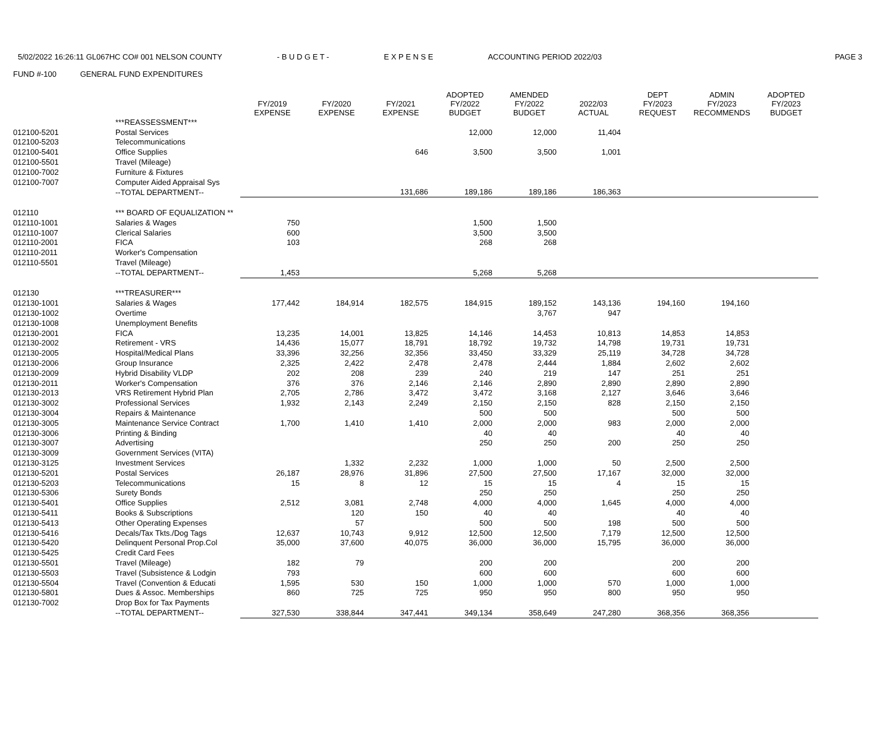5/02/2022 16:26:11 GL067HC CO# 001 NELSON COUNTY - B U D G E T - E X P E N S E ACCOUNTING PERIOD 2022/03 PAGE 3
FUND #-100 GENERAL FUND EXPENDITURES
| | | FY/2019 EXPENSE | FY/2020 EXPENSE | FY/2021 EXPENSE | ADOPTED FY/2022 BUDGET | AMENDED FY/2022 BUDGET | 2022/03 ACTUAL | DEPT FY/2023 REQUEST | ADMIN FY/2023 RECOMMENDS | ADOPTED FY/2023 BUDGET |
| --- | --- | --- | --- | --- | --- | --- | --- | --- | --- | --- |
| | ***REASSESSMENT*** | | | | | | | | | |
| 012100-5201 | Postal Services | | | | 12,000 | 12,000 | 11,404 | | | |
| 012100-5203 | Telecommunications | | | | | | | | | |
| 012100-5401 | Office Supplies | | | 646 | 3,500 | 3,500 | 1,001 | | | |
| 012100-5501 | Travel (Mileage) | | | | | | | | | |
| 012100-7002 | Furniture & Fixtures | | | | | | | | | |
| 012100-7007 | Computer Aided Appraisal Sys | | | | | | | | | |
| | --TOTAL DEPARTMENT-- | | | 131,686 | 189,186 | 189,186 | 186,363 | | | |
| 012110 | *** BOARD OF EQUALIZATION ** | | | | | | | | | |
| 012110-1001 | Salaries & Wages | 750 | | | 1,500 | 1,500 | | | | |
| 012110-1007 | Clerical Salaries | 600 | | | 3,500 | 3,500 | | | | |
| 012110-2001 | FICA | 103 | | | 268 | 268 | | | | |
| 012110-2011 | Worker's Compensation | | | | | | | | | |
| 012110-5501 | Travel (Mileage) | | | | | | | | | |
| | --TOTAL DEPARTMENT-- | 1,453 | | | 5,268 | 5,268 | | | | |
| 012130 | ***TREASURER*** | | | | | | | | | |
| 012130-1001 | Salaries & Wages | 177,442 | 184,914 | 182,575 | 184,915 | 189,152 | 143,136 | 194,160 | 194,160 | |
| 012130-1002 | Overtime | | | | | 3,767 | 947 | | | |
| 012130-1008 | Unemployment Benefits | | | | | | | | | |
| 012130-2001 | FICA | 13,235 | 14,001 | 13,825 | 14,146 | 14,453 | 10,813 | 14,853 | 14,853 | |
| 012130-2002 | Retirement - VRS | 14,436 | 15,077 | 18,791 | 18,792 | 19,732 | 14,798 | 19,731 | 19,731 | |
| 012130-2005 | Hospital/Medical Plans | 33,396 | 32,256 | 32,356 | 33,450 | 33,329 | 25,119 | 34,728 | 34,728 | |
| 012130-2006 | Group Insurance | 2,325 | 2,422 | 2,478 | 2,478 | 2,444 | 1,884 | 2,602 | 2,602 | |
| 012130-2009 | Hybrid Disability VLDP | 202 | 208 | 239 | 240 | 219 | 147 | 251 | 251 | |
| 012130-2011 | Worker's Compensation | 376 | 376 | 2,146 | 2,146 | 2,890 | 2,890 | 2,890 | 2,890 | |
| 012130-2013 | VRS Retirement Hybrid Plan | 2,705 | 2,786 | 3,472 | 3,472 | 3,168 | 2,127 | 3,646 | 3,646 | |
| 012130-3002 | Professional Services | 1,932 | 2,143 | 2,249 | 2,150 | 2,150 | 828 | 2,150 | 2,150 | |
| 012130-3004 | Repairs & Maintenance | | | | 500 | 500 | | 500 | 500 | |
| 012130-3005 | Maintenance Service Contract | 1,700 | 1,410 | 1,410 | 2,000 | 2,000 | 983 | 2,000 | 2,000 | |
| 012130-3006 | Printing & Binding | | | | 40 | 40 | | 40 | 40 | |
| 012130-3007 | Advertising | | | | 250 | 250 | 200 | 250 | 250 | |
| 012130-3009 | Government Services (VITA) | | | | | | | | | |
| 012130-3125 | Investment Services | | 1,332 | 2,232 | 1,000 | 1,000 | 50 | 2,500 | 2,500 | |
| 012130-5201 | Postal Services | 26,187 | 28,976 | 31,896 | 27,500 | 27,500 | 17,167 | 32,000 | 32,000 | |
| 012130-5203 | Telecommunications | 15 | 8 | 12 | 15 | 15 | 4 | 15 | 15 | |
| 012130-5306 | Surety Bonds | | | | 250 | 250 | | 250 | 250 | |
| 012130-5401 | Office Supplies | 2,512 | 3,081 | 2,748 | 4,000 | 4,000 | 1,645 | 4,000 | 4,000 | |
| 012130-5411 | Books & Subscriptions | | 120 | 150 | 40 | 40 | | 40 | 40 | |
| 012130-5413 | Other Operating Expenses | | 57 | | 500 | 500 | 198 | 500 | 500 | |
| 012130-5416 | Decals/Tax Tkts./Dog Tags | 12,637 | 10,743 | 9,912 | 12,500 | 12,500 | 7,179 | 12,500 | 12,500 | |
| 012130-5420 | Delinquent Personal Prop.Col | 35,000 | 37,600 | 40,075 | 36,000 | 36,000 | 15,795 | 36,000 | 36,000 | |
| 012130-5425 | Credit Card Fees | | | | | | | | | |
| 012130-5501 | Travel (Mileage) | 182 | 79 | | 200 | 200 | | 200 | 200 | |
| 012130-5503 | Travel (Subsistence & Lodgin | 793 | | | 600 | 600 | | 600 | 600 | |
| 012130-5504 | Travel (Convention & Educati | 1,595 | 530 | 150 | 1,000 | 1,000 | 570 | 1,000 | 1,000 | |
| 012130-5801 | Dues & Assoc. Memberships | 860 | 725 | 725 | 950 | 950 | 800 | 950 | 950 | |
| 012130-7002 | Drop Box for Tax Payments | | | | | | | | | |
| | --TOTAL DEPARTMENT-- | 327,530 | 338,844 | 347,441 | 349,134 | 358,649 | 247,280 | 368,356 | 368,356 | |